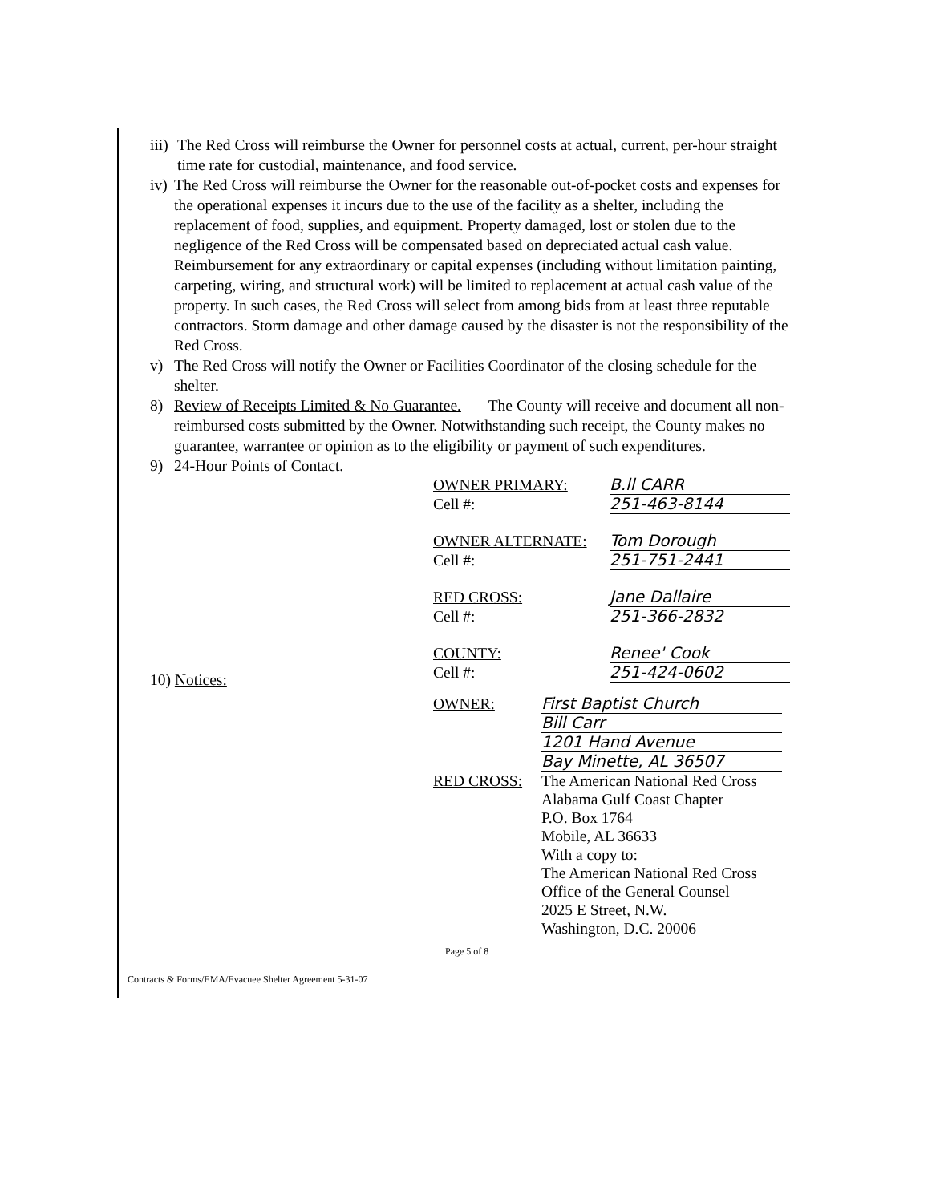iii) The Red Cross will reimburse the Owner for personnel costs at actual, current, per-hour straight time rate for custodial, maintenance, and food service.
iv) The Red Cross will reimburse the Owner for the reasonable out-of-pocket costs and expenses for the operational expenses it incurs due to the use of the facility as a shelter, including the replacement of food, supplies, and equipment. Property damaged, lost or stolen due to the negligence of the Red Cross will be compensated based on depreciated actual cash value. Reimbursement for any extraordinary or capital expenses (including without limitation painting, carpeting, wiring, and structural work) will be limited to replacement at actual cash value of the property. In such cases, the Red Cross will select from among bids from at least three reputable contractors. Storm damage and other damage caused by the disaster is not the responsibility of the Red Cross.
v) The Red Cross will notify the Owner or Facilities Coordinator of the closing schedule for the shelter.
8) Review of Receipts Limited & No Guarantee. The County will receive and document all non-reimbursed costs submitted by the Owner. Notwithstanding such receipt, the County makes no guarantee, warrantee or opinion as to the eligibility or payment of such expenditures.
9) 24-Hour Points of Contact.
OWNER PRIMARY: B.ll CARR
Cell #: 251-463-8144
OWNER ALTERNATE: Tom Dorough
Cell #: 251-751-2441
RED CROSS: Jane Dallaire
Cell #: 251-366-2832
COUNTY: Renee' Cook
Cell #: 251-424-0602
10) Notices:
OWNER: First Baptist Church
Bill Carr
1201 Hand Avenue
Bay Minette, AL 36507
RED CROSS: The American National Red Cross
Alabama Gulf Coast Chapter
P.O. Box 1764
Mobile, AL 36633
With a copy to:
The American National Red Cross
Office of the General Counsel
2025 E Street, N.W.
Washington, D.C. 20006
Page 5 of 8
Contracts & Forms/EMA/Evacuee Shelter Agreement 5-31-07